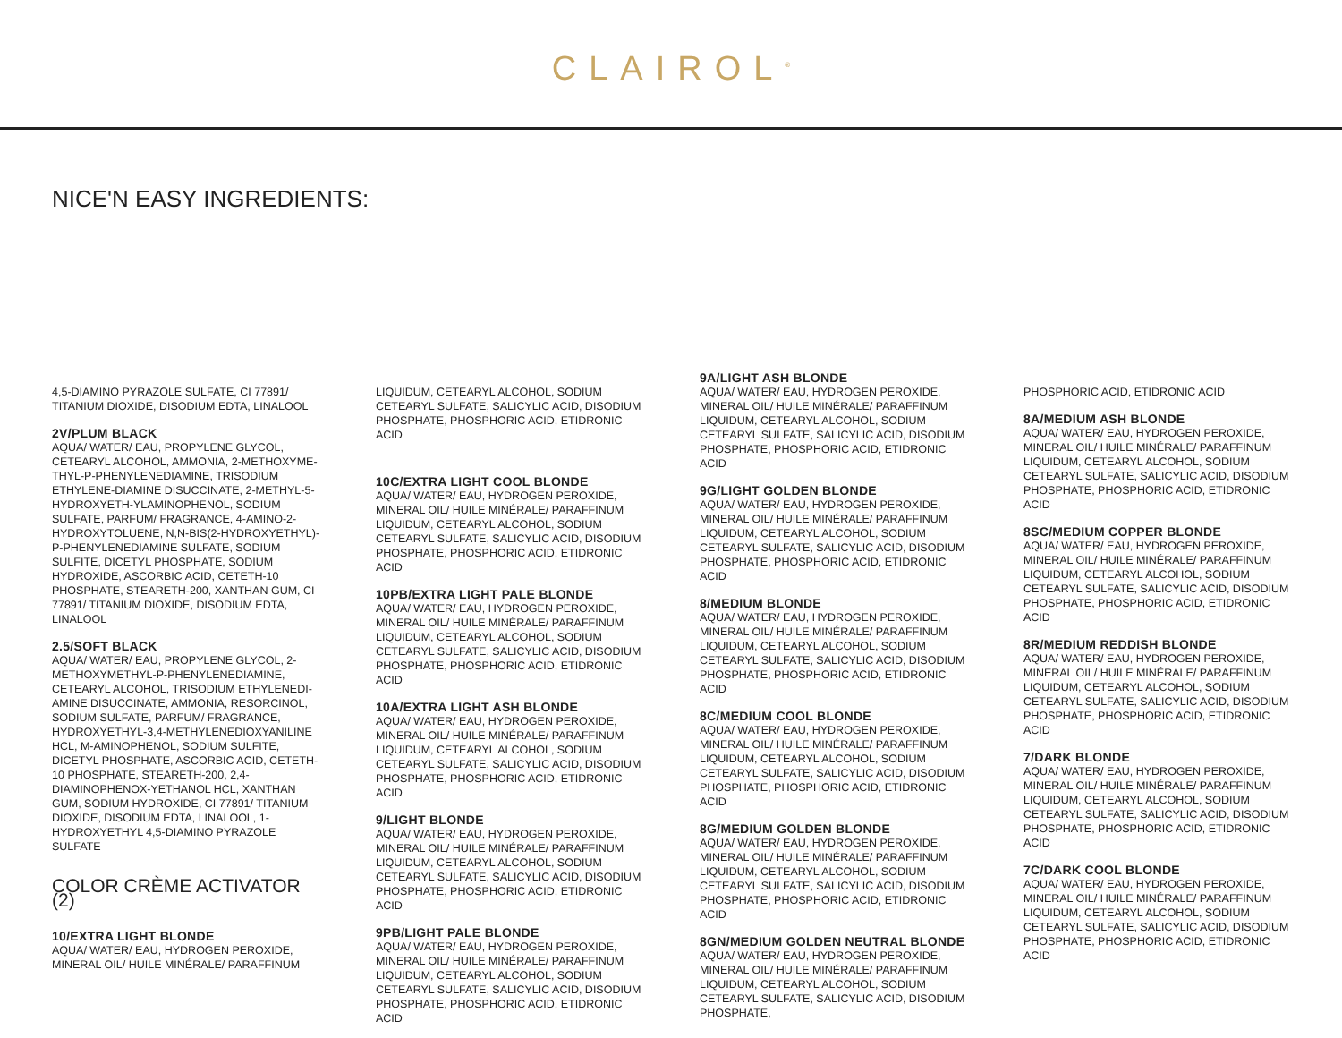CLAIROL<sup>®</sup>
NICE'N EASY INGREDIENTS:
4,5-DIAMINO PYRAZOLE SULFATE, CI 77891/ TITANIUM DIOXIDE, DISODIUM EDTA, LINALOOL
2V/PLUM BLACK
AQUA/ WATER/ EAU, PROPYLENE GLYCOL, CETEARYL ALCOHOL, AMMONIA, 2-METHOXYME-THYL-P-PHENYLENEDIAMINE, TRISODIUM ETHYLENE-DIAMINE DISUCCINATE, 2-METHYL-5-HYDROXYETH-YLAMINOPHENOL, SODIUM SULFATE, PARFUM/ FRAGRANCE, 4-AMINO-2-HYDROXYTOLUENE, N,N-BIS(2-HYDROXYETHYL)-P-PHENYLENEDIAMINE SULFATE, SODIUM SULFITE, DICETYL PHOSPHATE, SODIUM HYDROXIDE, ASCORBIC ACID, CETETH-10 PHOSPHATE, STEARETH-200, XANTHAN GUM, CI 77891/ TITANIUM DIOXIDE, DISODIUM EDTA, LINALOOL
2.5/SOFT BLACK
AQUA/ WATER/ EAU, PROPYLENE GLYCOL, 2-METHOXYMETHYL-P-PHENYLENEDIAMINE, CETEARYL ALCOHOL, TRISODIUM ETHYLENEDI-AMINE DISUCCINATE, AMMONIA, RESORCINOL, SODIUM SULFATE, PARFUM/ FRAGRANCE, HYDROXYETHYL-3,4-METHYLENEDIOXYANILINE HCL, M-AMINOPHENOL, SODIUM SULFITE, DICETYL PHOSPHATE, ASCORBIC ACID, CETETH-10 PHOSPHATE, STEARETH-200, 2,4-DIAMINOPHENOX-YETHANOL HCL, XANTHAN GUM, SODIUM HYDROXIDE, CI 77891/ TITANIUM DIOXIDE, DISODIUM EDTA, LINALOOL, 1-HYDROXYETHYL 4,5-DIAMINO PYRAZOLE SULFATE
COLOR CRÈME ACTIVATOR (2)
10/EXTRA LIGHT BLONDE
AQUA/ WATER/ EAU, HYDROGEN PEROXIDE, MINERAL OIL/ HUILE MINÉRALE/ PARAFFINUM
LIQUIDUM, CETEARYL ALCOHOL, SODIUM CETEARYL SULFATE, SALICYLIC ACID, DISODIUM PHOSPHATE, PHOSPHORIC ACID, ETIDRONIC ACID
10C/EXTRA LIGHT COOL BLONDE
AQUA/ WATER/ EAU, HYDROGEN PEROXIDE, MINERAL OIL/ HUILE MINÉRALE/ PARAFFINUM LIQUIDUM, CETEARYL ALCOHOL, SODIUM CETEARYL SULFATE, SALICYLIC ACID, DISODIUM PHOSPHATE, PHOSPHORIC ACID, ETIDRONIC ACID
10PB/EXTRA LIGHT PALE BLONDE
AQUA/ WATER/ EAU, HYDROGEN PEROXIDE, MINERAL OIL/ HUILE MINÉRALE/ PARAFFINUM LIQUIDUM, CETEARYL ALCOHOL, SODIUM CETEARYL SULFATE, SALICYLIC ACID, DISODIUM PHOSPHATE, PHOSPHORIC ACID, ETIDRONIC ACID
10A/EXTRA LIGHT ASH BLONDE
AQUA/ WATER/ EAU, HYDROGEN PEROXIDE, MINERAL OIL/ HUILE MINÉRALE/ PARAFFINUM LIQUIDUM, CETEARYL ALCOHOL, SODIUM CETEARYL SULFATE, SALICYLIC ACID, DISODIUM PHOSPHATE, PHOSPHORIC ACID, ETIDRONIC ACID
9/LIGHT BLONDE
AQUA/ WATER/ EAU, HYDROGEN PEROXIDE, MINERAL OIL/ HUILE MINÉRALE/ PARAFFINUM LIQUIDUM, CETEARYL ALCOHOL, SODIUM CETEARYL SULFATE, SALICYLIC ACID, DISODIUM PHOSPHATE, PHOSPHORIC ACID, ETIDRONIC ACID
9PB/LIGHT PALE BLONDE
AQUA/ WATER/ EAU, HYDROGEN PEROXIDE, MINERAL OIL/ HUILE MINÉRALE/ PARAFFINUM LIQUIDUM, CETEARYL ALCOHOL, SODIUM CETEARYL SULFATE, SALICYLIC ACID, DISODIUM PHOSPHATE, PHOSPHORIC ACID, ETIDRONIC ACID
9A/LIGHT ASH BLONDE
AQUA/ WATER/ EAU, HYDROGEN PEROXIDE, MINERAL OIL/ HUILE MINÉRALE/ PARAFFINUM LIQUIDUM, CETEARYL ALCOHOL, SODIUM CETEARYL SULFATE, SALICYLIC ACID, DISODIUM PHOSPHATE, PHOSPHORIC ACID, ETIDRONIC ACID
9G/LIGHT GOLDEN BLONDE
AQUA/ WATER/ EAU, HYDROGEN PEROXIDE, MINERAL OIL/ HUILE MINÉRALE/ PARAFFINUM LIQUIDUM, CETEARYL ALCOHOL, SODIUM CETEARYL SULFATE, SALICYLIC ACID, DISODIUM PHOSPHATE, PHOSPHORIC ACID, ETIDRONIC ACID
8/MEDIUM BLONDE
AQUA/ WATER/ EAU, HYDROGEN PEROXIDE, MINERAL OIL/ HUILE MINÉRALE/ PARAFFINUM LIQUIDUM, CETEARYL ALCOHOL, SODIUM CETEARYL SULFATE, SALICYLIC ACID, DISODIUM PHOSPHATE, PHOSPHORIC ACID, ETIDRONIC ACID
8C/MEDIUM COOL BLONDE
AQUA/ WATER/ EAU, HYDROGEN PEROXIDE, MINERAL OIL/ HUILE MINÉRALE/ PARAFFINUM LIQUIDUM, CETEARYL ALCOHOL, SODIUM CETEARYL SULFATE, SALICYLIC ACID, DISODIUM PHOSPHATE, PHOSPHORIC ACID, ETIDRONIC ACID
8G/MEDIUM GOLDEN BLONDE
AQUA/ WATER/ EAU, HYDROGEN PEROXIDE, MINERAL OIL/ HUILE MINÉRALE/ PARAFFINUM LIQUIDUM, CETEARYL ALCOHOL, SODIUM CETEARYL SULFATE, SALICYLIC ACID, DISODIUM PHOSPHATE, PHOSPHORIC ACID, ETIDRONIC ACID
8GN/MEDIUM GOLDEN NEUTRAL BLONDE
AQUA/ WATER/ EAU, HYDROGEN PEROXIDE, MINERAL OIL/ HUILE MINÉRALE/ PARAFFINUM LIQUIDUM, CETEARYL ALCOHOL, SODIUM CETEARYL SULFATE, SALICYLIC ACID, DISODIUM PHOSPHATE,
PHOSPHORIC ACID, ETIDRONIC ACID
8A/MEDIUM ASH BLONDE
AQUA/ WATER/ EAU, HYDROGEN PEROXIDE, MINERAL OIL/ HUILE MINÉRALE/ PARAFFINUM LIQUIDUM, CETEARYL ALCOHOL, SODIUM CETEARYL SULFATE, SALICYLIC ACID, DISODIUM PHOSPHATE, PHOSPHORIC ACID, ETIDRONIC ACID
8SC/MEDIUM COPPER BLONDE
AQUA/ WATER/ EAU, HYDROGEN PEROXIDE, MINERAL OIL/ HUILE MINÉRALE/ PARAFFINUM LIQUIDUM, CETEARYL ALCOHOL, SODIUM CETEARYL SULFATE, SALICYLIC ACID, DISODIUM PHOSPHATE, PHOSPHORIC ACID, ETIDRONIC ACID
8R/MEDIUM REDDISH BLONDE
AQUA/ WATER/ EAU, HYDROGEN PEROXIDE, MINERAL OIL/ HUILE MINÉRALE/ PARAFFINUM LIQUIDUM, CETEARYL ALCOHOL, SODIUM CETEARYL SULFATE, SALICYLIC ACID, DISODIUM PHOSPHATE, PHOSPHORIC ACID, ETIDRONIC ACID
7/DARK BLONDE
AQUA/ WATER/ EAU, HYDROGEN PEROXIDE, MINERAL OIL/ HUILE MINÉRALE/ PARAFFINUM LIQUIDUM, CETEARYL ALCOHOL, SODIUM CETEARYL SULFATE, SALICYLIC ACID, DISODIUM PHOSPHATE, PHOSPHORIC ACID, ETIDRONIC ACID
7C/DARK COOL BLONDE
AQUA/ WATER/ EAU, HYDROGEN PEROXIDE, MINERAL OIL/ HUILE MINÉRALE/ PARAFFINUM LIQUIDUM, CETEARYL ALCOHOL, SODIUM CETEARYL SULFATE, SALICYLIC ACID, DISODIUM PHOSPHATE, PHOSPHORIC ACID, ETIDRONIC ACID